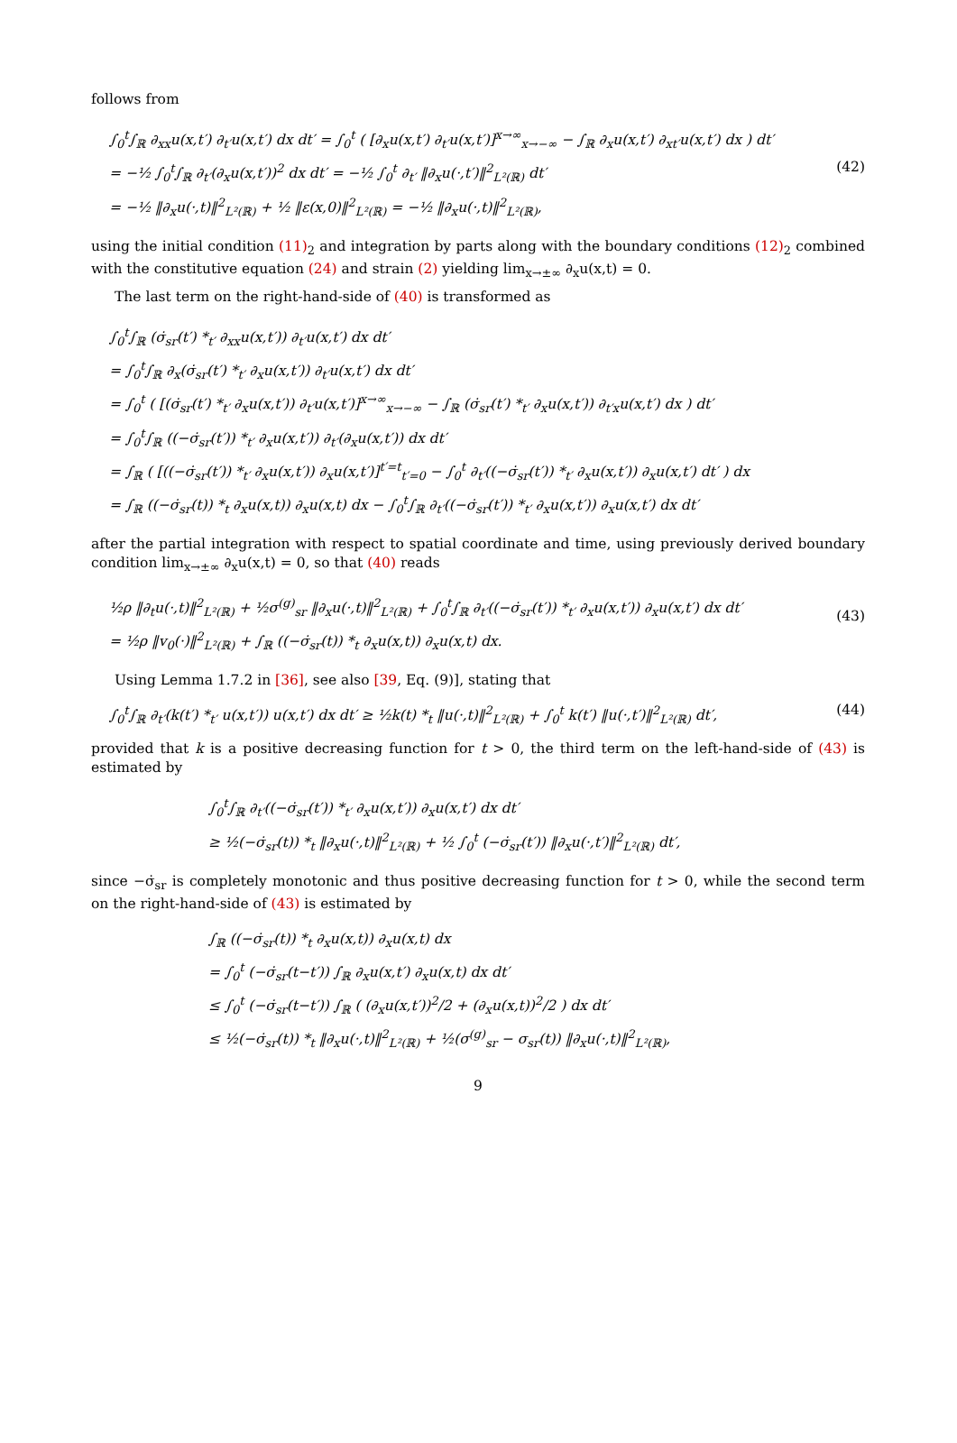follows from
∫<sub>0</sub><sup>t</sup>∫<sub>ℝ</sub> ∂<sub>xx</sub>u(x,t′) ∂<sub>t′</sub>u(x,t′) dx dt′ = ∫<sub>0</sub><sup>t</sup> ( [∂<sub>x</sub>u(x,t′) ∂<sub>t′</sub>u(x,t′)]<sup>x→∞</sup><sub>x→−∞</sub> − ∫<sub>ℝ</sub> ∂<sub>x</sub>u(x,t′) ∂<sub>xt′</sub>u(x,t′) dx ) dt′
= −½ ∫<sub>0</sub><sup>t</sup>∫<sub>ℝ</sub> ∂<sub>t′</sub>(∂<sub>x</sub>u(x,t′))<sup>2</sup> dx dt′ = −½ ∫<sub>0</sub><sup>t</sup> ∂<sub>t′</sub> ‖∂<sub>x</sub>u(·,t′)‖<sup>2</sup><sub>L²(ℝ)</sub> dt′
= −½ ‖∂<sub>x</sub>u(·,t)‖<sup>2</sup><sub>L²(ℝ)</sub> + ½ ‖ε(x,0)‖<sup>2</sup><sub>L²(ℝ)</sub> = −½ ‖∂<sub>x</sub>u(·,t)‖<sup>2</sup><sub>L²(ℝ)</sub>,
(42)
using the initial condition (11)<sub>2</sub> and integration by parts along with the boundary conditions (12)<sub>2</sub> combined with the constitutive equation (24) and strain (2) yielding lim<sub>x→±∞</sub> ∂<sub>x</sub>u(x,t) = 0.
The last term on the right-hand-side of (40) is transformed as
∫<sub>0</sub><sup>t</sup>∫<sub>ℝ</sub> (σ̇<sub>sr</sub>(t′) *<sub>t′</sub> ∂<sub>xx</sub>u(x,t′)) ∂<sub>t′</sub>u(x,t′) dx dt′
= ∫<sub>0</sub><sup>t</sup>∫<sub>ℝ</sub> ∂<sub>x</sub>(σ̇<sub>sr</sub>(t′) *<sub>t′</sub> ∂<sub>x</sub>u(x,t′)) ∂<sub>t′</sub>u(x,t′) dx dt′
= ∫<sub>0</sub><sup>t</sup> ( [(σ̇<sub>sr</sub>(t′) *<sub>t′</sub> ∂<sub>x</sub>u(x,t′)) ∂<sub>t′</sub>u(x,t′)]<sup>x→∞</sup><sub>x→−∞</sub> − ∫<sub>ℝ</sub> (σ̇<sub>sr</sub>(t′) *<sub>t′</sub> ∂<sub>x</sub>u(x,t′)) ∂<sub>t′x</sub>u(x,t′) dx ) dt′
= ∫<sub>0</sub><sup>t</sup>∫<sub>ℝ</sub> ((−σ̇<sub>sr</sub>(t′)) *<sub>t′</sub> ∂<sub>x</sub>u(x,t′)) ∂<sub>t′</sub>(∂<sub>x</sub>u(x,t′)) dx dt′
= ∫<sub>ℝ</sub> ( [((−σ̇<sub>sr</sub>(t′)) *<sub>t′</sub> ∂<sub>x</sub>u(x,t′)) ∂<sub>x</sub>u(x,t′)]<sup>t′=t</sup><sub>t′=0</sub> − ∫<sub>0</sub><sup>t</sup> ∂<sub>t′</sub>((−σ̇<sub>sr</sub>(t′)) *<sub>t′</sub> ∂<sub>x</sub>u(x,t′)) ∂<sub>x</sub>u(x,t′) dt′ ) dx
= ∫<sub>ℝ</sub> ((−σ̇<sub>sr</sub>(t)) *<sub>t</sub> ∂<sub>x</sub>u(x,t)) ∂<sub>x</sub>u(x,t) dx − ∫<sub>0</sub><sup>t</sup>∫<sub>ℝ</sub> ∂<sub>t′</sub>((−σ̇<sub>sr</sub>(t′)) *<sub>t′</sub> ∂<sub>x</sub>u(x,t′)) ∂<sub>x</sub>u(x,t′) dx dt′
after the partial integration with respect to spatial coordinate and time, using previously derived boundary condition lim<sub>x→±∞</sub> ∂<sub>x</sub>u(x,t) = 0, so that (40) reads
½ρ ‖∂<sub>t</sub>u(·,t)‖<sup>2</sup><sub>L²(ℝ)</sub> + ½σ<sup>(g)</sup><sub>sr</sub> ‖∂<sub>x</sub>u(·,t)‖<sup>2</sup><sub>L²(ℝ)</sub> + ∫<sub>0</sub><sup>t</sup>∫<sub>ℝ</sub> ∂<sub>t′</sub>((−σ̇<sub>sr</sub>(t′)) *<sub>t′</sub> ∂<sub>x</sub>u(x,t′)) ∂<sub>x</sub>u(x,t′) dx dt′
= ½ρ ‖v<sub>0</sub>(·)‖<sup>2</sup><sub>L²(ℝ)</sub> + ∫<sub>ℝ</sub> ((−σ̇<sub>sr</sub>(t)) *<sub>t</sub> ∂<sub>x</sub>u(x,t)) ∂<sub>x</sub>u(x,t) dx.
(43)
Using Lemma 1.7.2 in [36], see also [39, Eq. (9)], stating that
∫<sub>0</sub><sup>t</sup>∫<sub>ℝ</sub> ∂<sub>t′</sub>(k(t′) *<sub>t′</sub> u(x,t′)) u(x,t′) dx dt′ ≥ ½k(t) *<sub>t</sub> ‖u(·,t)‖<sup>2</sup><sub>L²(ℝ)</sub> + ∫<sub>0</sub><sup>t</sup> k(t′) ‖u(·,t′)‖<sup>2</sup><sub>L²(ℝ)</sub> dt′,
(44)
provided that k is a positive decreasing function for t > 0, the third term on the left-hand-side of (43) is estimated by
∫<sub>0</sub><sup>t</sup>∫<sub>ℝ</sub> ∂<sub>t′</sub>((−σ̇<sub>sr</sub>(t′)) *<sub>t′</sub> ∂<sub>x</sub>u(x,t′)) ∂<sub>x</sub>u(x,t′) dx dt′
≥ ½(−σ̇<sub>sr</sub>(t)) *<sub>t</sub> ‖∂<sub>x</sub>u(·,t)‖<sup>2</sup><sub>L²(ℝ)</sub> + ½ ∫<sub>0</sub><sup>t</sup> (−σ̇<sub>sr</sub>(t′)) ‖∂<sub>x</sub>u(·,t′)‖<sup>2</sup><sub>L²(ℝ)</sub> dt′,
since −σ̇<sub>sr</sub> is completely monotonic and thus positive decreasing function for t > 0, while the second term on the right-hand-side of (43) is estimated by
∫<sub>ℝ</sub> ((−σ̇<sub>sr</sub>(t)) *<sub>t</sub> ∂<sub>x</sub>u(x,t)) ∂<sub>x</sub>u(x,t) dx
= ∫<sub>0</sub><sup>t</sup> (−σ̇<sub>sr</sub>(t−t′)) ∫<sub>ℝ</sub> ∂<sub>x</sub>u(x,t′) ∂<sub>x</sub>u(x,t) dx dt′
≤ ∫<sub>0</sub><sup>t</sup> (−σ̇<sub>sr</sub>(t−t′)) ∫<sub>ℝ</sub> ( (∂<sub>x</sub>u(x,t′))<sup>2</sup>/2 + (∂<sub>x</sub>u(x,t))<sup>2</sup>/2 ) dx dt′
≤ ½(−σ̇<sub>sr</sub>(t)) *<sub>t</sub> ‖∂<sub>x</sub>u(·,t)‖<sup>2</sup><sub>L²(ℝ)</sub> + ½(σ<sup>(g)</sup><sub>sr</sub> − σ<sub>sr</sub>(t)) ‖∂<sub>x</sub>u(·,t)‖<sup>2</sup><sub>L²(ℝ)</sub>,
9